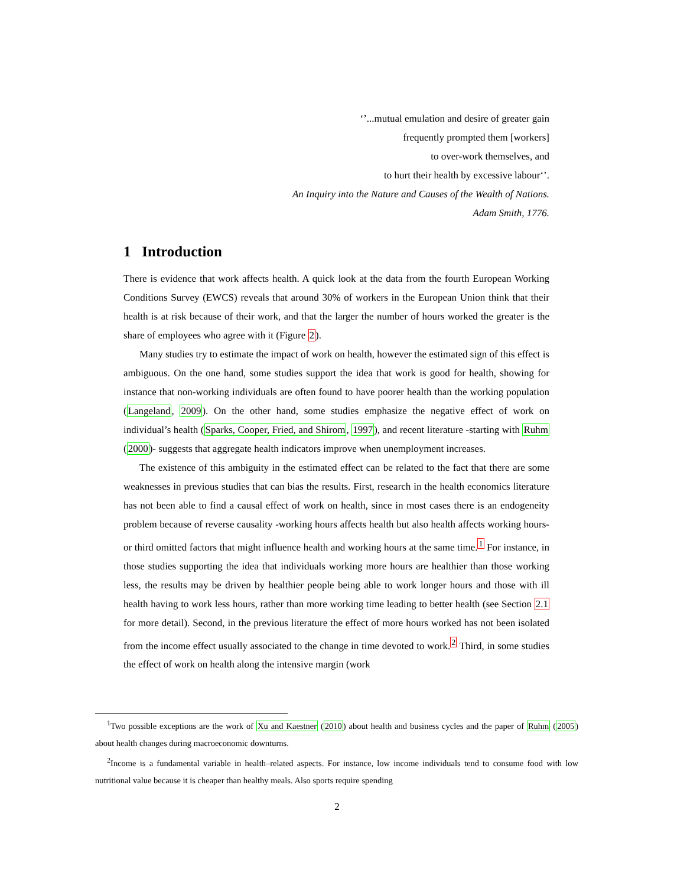‘’...mutual emulation and desire of greater gain
frequently prompted them [workers]
to over-work themselves, and
to hurt their health by excessive labour‘’.
An Inquiry into the Nature and Causes of the Wealth of Nations.
Adam Smith, 1776.
1 Introduction
There is evidence that work affects health. A quick look at the data from the fourth European Working Conditions Survey (EWCS) reveals that around 30% of workers in the European Union think that their health is at risk because of their work, and that the larger the number of hours worked the greater is the share of employees who agree with it (Figure 2).
Many studies try to estimate the impact of work on health, however the estimated sign of this effect is ambiguous. On the one hand, some studies support the idea that work is good for health, showing for instance that non-working individuals are often found to have poorer health than the working population (Langeland, 2009). On the other hand, some studies emphasize the negative effect of work on individual’s health (Sparks, Cooper, Fried, and Shirom, 1997), and recent literature -starting with Ruhm (2000)- suggests that aggregate health indicators improve when unemployment increases.
The existence of this ambiguity in the estimated effect can be related to the fact that there are some weaknesses in previous studies that can bias the results. First, research in the health economics literature has not been able to find a causal effect of work on health, since in most cases there is an endogeneity problem because of reverse causality -working hours affects health but also health affects working hours- or third omitted factors that might influence health and working hours at the same time.<sup>1</sup> For instance, in those studies supporting the idea that individuals working more hours are healthier than those working less, the results may be driven by healthier people being able to work longer hours and those with ill health having to work less hours, rather than more working time leading to better health (see Section 2.1 for more detail). Second, in the previous literature the effect of more hours worked has not been isolated from the income effect usually associated to the change in time devoted to work.<sup>2</sup> Third, in some studies the effect of work on health along the intensive margin (work
<sup>1</sup> Two possible exceptions are the work of Xu and Kaestner (2010) about health and business cycles and the paper of Ruhm (2005) about health changes during macroeconomic downturns.
<sup>2</sup> Income is a fundamental variable in health–related aspects. For instance, low income individuals tend to consume food with low nutritional value because it is cheaper than healthy meals. Also sports require spending
2